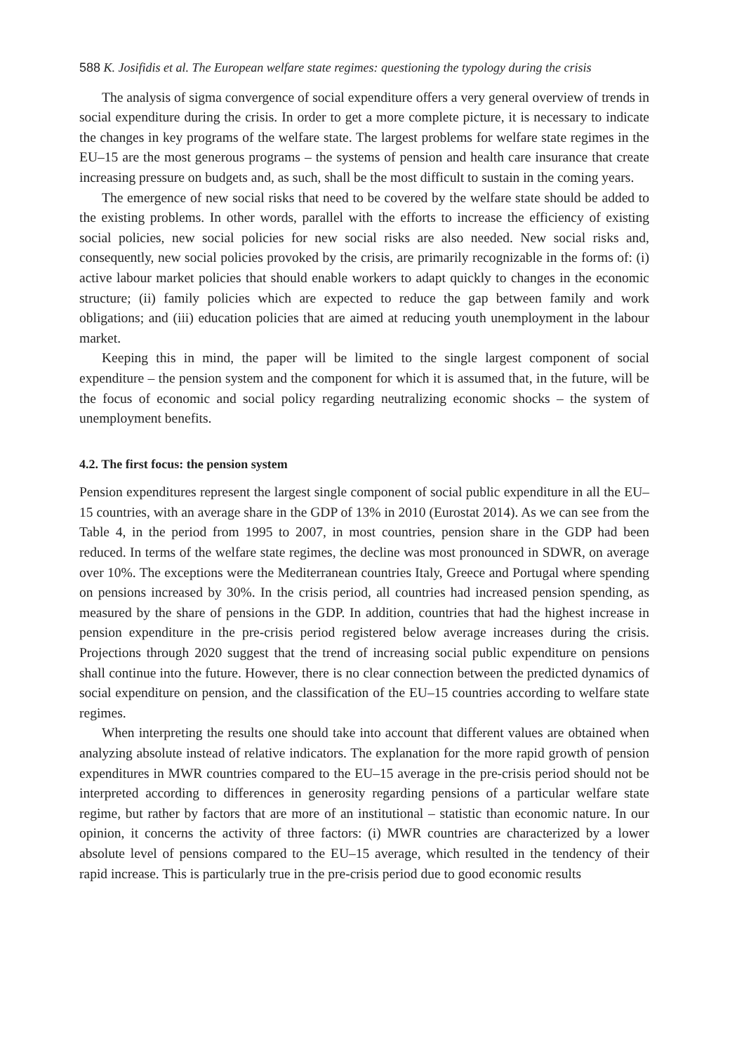588 K. Josifidis et al. The European welfare state regimes: questioning the typology during the crisis
The analysis of sigma convergence of social expenditure offers a very general overview of trends in social expenditure during the crisis. In order to get a more complete picture, it is necessary to indicate the changes in key programs of the welfare state. The largest problems for welfare state regimes in the EU–15 are the most generous programs – the systems of pension and health care insurance that create increasing pressure on budgets and, as such, shall be the most difficult to sustain in the coming years.
The emergence of new social risks that need to be covered by the welfare state should be added to the existing problems. In other words, parallel with the efforts to increase the efficiency of existing social policies, new social policies for new social risks are also needed. New social risks and, consequently, new social policies provoked by the crisis, are primarily recognizable in the forms of: (i) active labour market policies that should enable workers to adapt quickly to changes in the economic structure; (ii) family policies which are expected to reduce the gap between family and work obligations; and (iii) education policies that are aimed at reducing youth unemployment in the labour market.
Keeping this in mind, the paper will be limited to the single largest component of social expenditure – the pension system and the component for which it is assumed that, in the future, will be the focus of economic and social policy regarding neutralizing economic shocks – the system of unemployment benefits.
4.2. The first focus: the pension system
Pension expenditures represent the largest single component of social public expenditure in all the EU–15 countries, with an average share in the GDP of 13% in 2010 (Eurostat 2014). As we can see from the Table 4, in the period from 1995 to 2007, in most countries, pension share in the GDP had been reduced. In terms of the welfare state regimes, the decline was most pronounced in SDWR, on average over 10%. The exceptions were the Mediterranean countries Italy, Greece and Portugal where spending on pensions increased by 30%. In the crisis period, all countries had increased pension spending, as measured by the share of pensions in the GDP. In addition, countries that had the highest increase in pension expenditure in the pre-crisis period registered below average increases during the crisis. Projections through 2020 suggest that the trend of increasing social public expenditure on pensions shall continue into the future. However, there is no clear connection between the predicted dynamics of social expenditure on pension, and the classification of the EU–15 countries according to welfare state regimes.
When interpreting the results one should take into account that different values are obtained when analyzing absolute instead of relative indicators. The explanation for the more rapid growth of pension expenditures in MWR countries compared to the EU–15 average in the pre-crisis period should not be interpreted according to differences in generosity regarding pensions of a particular welfare state regime, but rather by factors that are more of an institutional – statistic than economic nature. In our opinion, it concerns the activity of three factors: (i) MWR countries are characterized by a lower absolute level of pensions compared to the EU–15 average, which resulted in the tendency of their rapid increase. This is particularly true in the pre-crisis period due to good economic results